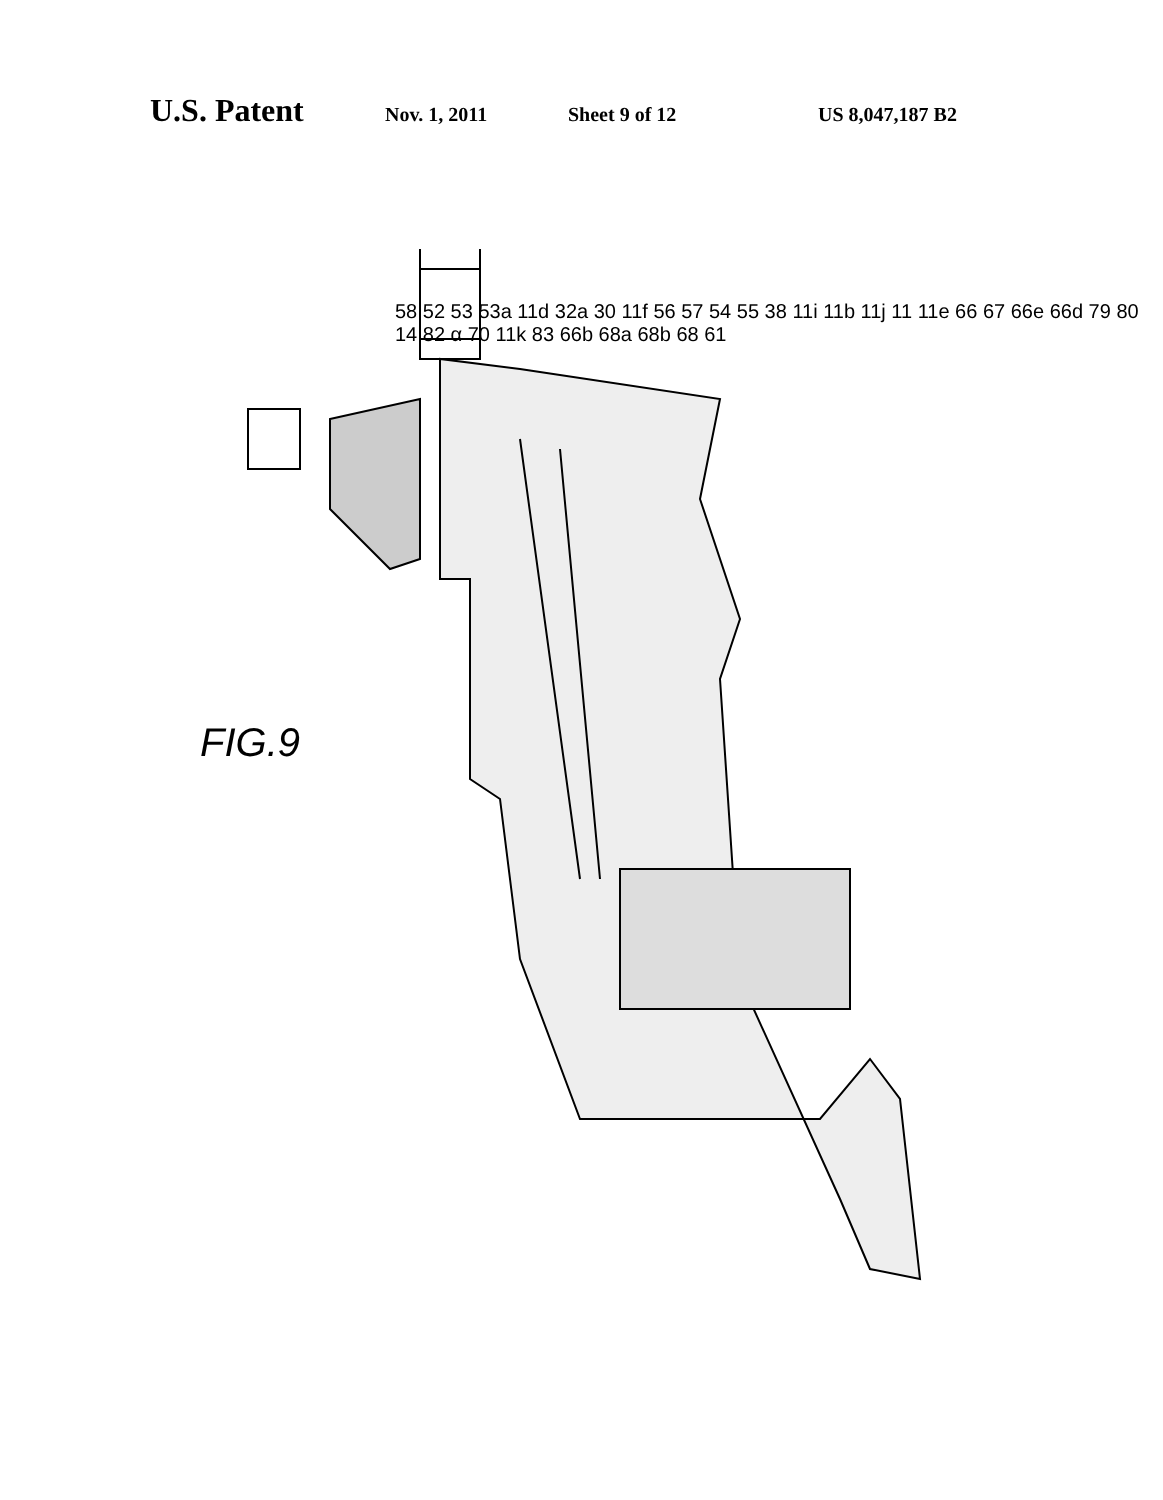U.S. Patent Nov. 1, 2011 Sheet 9 of 12 US 8,047,187 B2
FIG.9
58 52 53 53a 11d 32a 30 11f 56 57 54 55 38 11i 11b 11j 11 11e 66 67 66e 66d 79 80 14 82 α 70 11k 83 66b 68a 68b 68 61